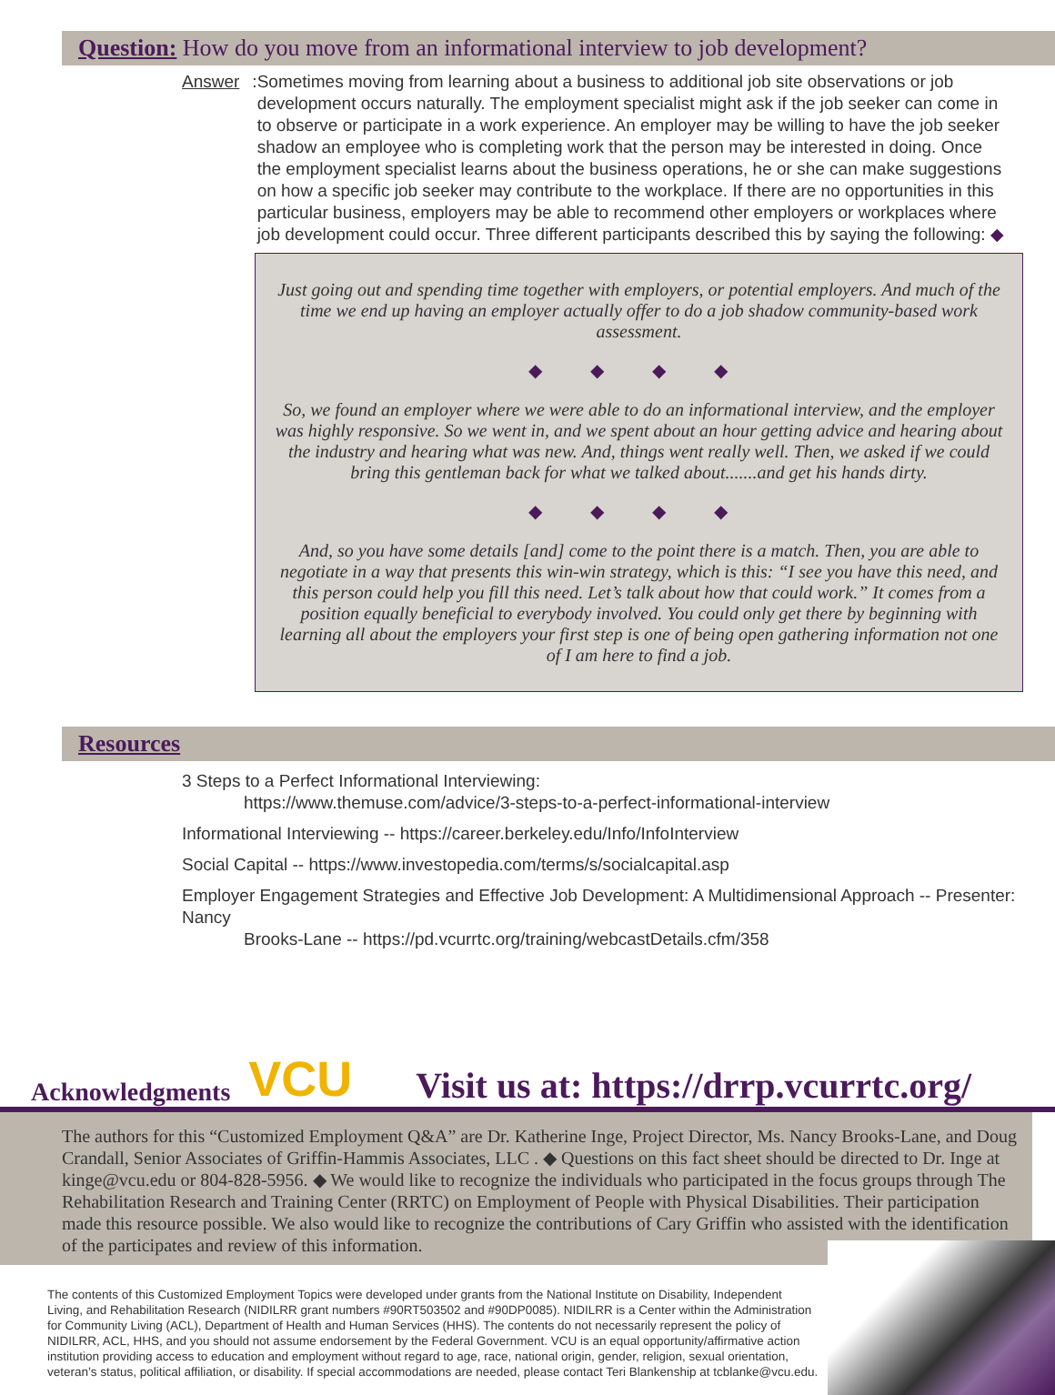Question: How do you move from an informational interview to job development?
Answer: Sometimes moving from learning about a business to additional job site observations or job development occurs naturally. The employment specialist might ask if the job seeker can come in to observe or participate in a work experience. An employer may be willing to have the job seeker shadow an employee who is completing work that the person may be interested in doing. Once the employment specialist learns about the business operations, he or she can make suggestions on how a specific job seeker may contribute to the workplace. If there are no opportunities in this particular business, employers may be able to recommend other employers or workplaces where job development could occur. Three different participants described this by saying the following: ◆
Just going out and spending time together with employers, or potential employers. And much of the time we end up having an employer actually offer to do a job shadow community-based work assessment.
◆ ◆ ◆ ◆
So, we found an employer where we were able to do an informational interview, and the employer was highly responsive. So we went in, and we spent about an hour getting advice and hearing about the industry and hearing what was new. And, things went really well. Then, we asked if we could bring this gentleman back for what we talked about.......and get his hands dirty.
◆ ◆ ◆ ◆
And, so you have some details [and] come to the point there is a match. Then, you are able to negotiate in a way that presents this win-win strategy, which is this: “I see you have this need, and this person could help you fill this need. Let’s talk about how that could work.” It comes from a position equally beneficial to everybody involved. You could only get there by beginning with learning all about the employers your first step is one of being open gathering information not one of I am here to find a job.
Resources
3 Steps to a Perfect Informational Interviewing:
https://www.themuse.com/advice/3-steps-to-a-perfect-informational-interview
Informational Interviewing -- https://career.berkeley.edu/Info/InfoInterview
Social Capital -- https://www.investopedia.com/terms/s/socialcapital.asp
Employer Engagement Strategies and Effective Job Development: A Multidimensional Approach -- Presenter: Nancy
Brooks-Lane -- https://pd.vcurrtc.org/training/webcastDetails.cfm/358
Acknowledgments
VCU Visit us at: https://drrp.vcurrtc.org/
The authors for this “Customized Employment Q&A” are Dr. Katherine Inge, Project Director, Ms. Nancy Brooks-Lane, and Doug Crandall, Senior Associates of Griffin-Hammis Associates, LLC . ◆ Questions on this fact sheet should be directed to Dr. Inge at kinge@vcu.edu or 804-828-5956. ◆ We would like to recognize the individuals who participated in the focus groups through The Rehabilitation Research and Training Center (RRTC) on Employment of People with Physical Disabilities. Their participation made this resource possible. We also would like to recognize the contributions of Cary Griffin who assisted with the identification of the participates and review of this information.
The contents of this Customized Employment Topics were developed under grants from the National Institute on Disability, Independent Living, and Rehabilitation Research (NIDILRR grant numbers #90RT503502 and #90DP0085). NIDILRR is a Center within the Administration for Community Living (ACL), Department of Health and Human Services (HHS). The contents do not necessarily represent the policy of NIDILRR, ACL, HHS, and you should not assume endorsement by the Federal Government. VCU is an equal opportunity/affirmative action institution providing access to education and employment without regard to age, race, national origin, gender, religion, sexual orientation, veteran’s status, political affiliation, or disability. If special accommodations are needed, please contact Teri Blankenship at tcblanke@vcu.edu.